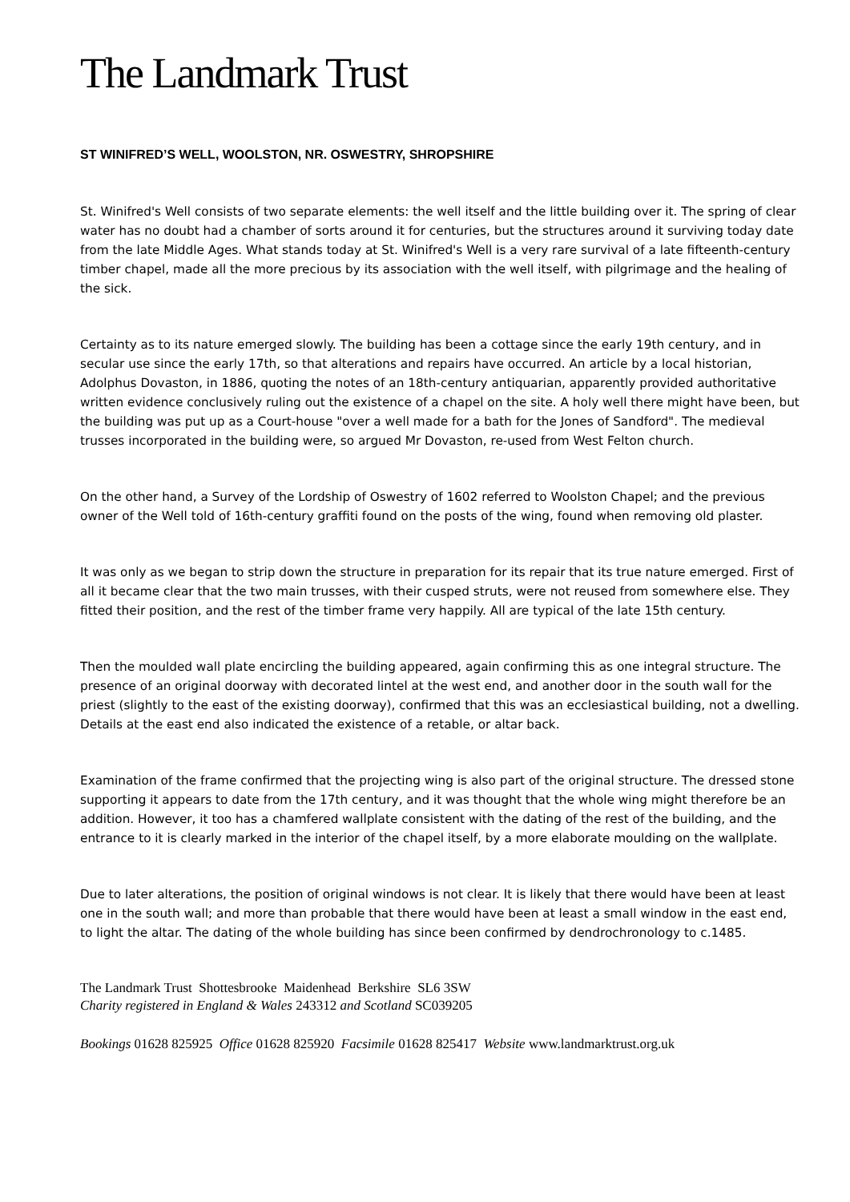The Landmark Trust
ST WINIFRED’S WELL, WOOLSTON, NR. OSWESTRY, SHROPSHIRE
St. Winifred's Well consists of two separate elements: the well itself and the little building over it. The spring of clear water has no doubt had a chamber of sorts around it for centuries, but the structures around it surviving today date from the late Middle Ages. What stands today at St. Winifred's Well is a very rare survival of a late fifteenth-century timber chapel, made all the more precious by its association with the well itself, with pilgrimage and the healing of the sick.
Certainty as to its nature emerged slowly. The building has been a cottage since the early 19th century, and in secular use since the early 17th, so that alterations and repairs have occurred. An article by a local historian, Adolphus Dovaston, in 1886, quoting the notes of an 18th-century antiquarian, apparently provided authoritative written evidence conclusively ruling out the existence of a chapel on the site. A holy well there might have been, but the building was put up as a Court-house "over a well made for a bath for the Jones of Sandford". The medieval trusses incorporated in the building were, so argued Mr Dovaston, re-used from West Felton church.
On the other hand, a Survey of the Lordship of Oswestry of 1602 referred to Woolston Chapel; and the previous owner of the Well told of 16th-century graffiti found on the posts of the wing, found when removing old plaster.
It was only as we began to strip down the structure in preparation for its repair that its true nature emerged. First of all it became clear that the two main trusses, with their cusped struts, were not reused from somewhere else. They fitted their position, and the rest of the timber frame very happily. All are typical of the late 15th century.
Then the moulded wall plate encircling the building appeared, again confirming this as one integral structure. The presence of an original doorway with decorated lintel at the west end, and another door in the south wall for the priest (slightly to the east of the existing doorway), confirmed that this was an ecclesiastical building, not a dwelling. Details at the east end also indicated the existence of a retable, or altar back.
Examination of the frame confirmed that the projecting wing is also part of the original structure. The dressed stone supporting it appears to date from the 17th century, and it was thought that the whole wing might therefore be an addition. However, it too has a chamfered wallplate consistent with the dating of the rest of the building, and the entrance to it is clearly marked in the interior of the chapel itself, by a more elaborate moulding on the wallplate.
Due to later alterations, the position of original windows is not clear. It is likely that there would have been at least one in the south wall; and more than probable that there would have been at least a small window in the east end, to light the altar. The dating of the whole building has since been confirmed by dendrochronology to c.1485.
The Landmark Trust Shottesbrooke Maidenhead Berkshire SL6 3SW
Charity registered in England & Wales 243312 and Scotland SC039205
Bookings 01628 825925 Office 01628 825920 Facsimile 01628 825417 Website www.landmarktrust.org.uk